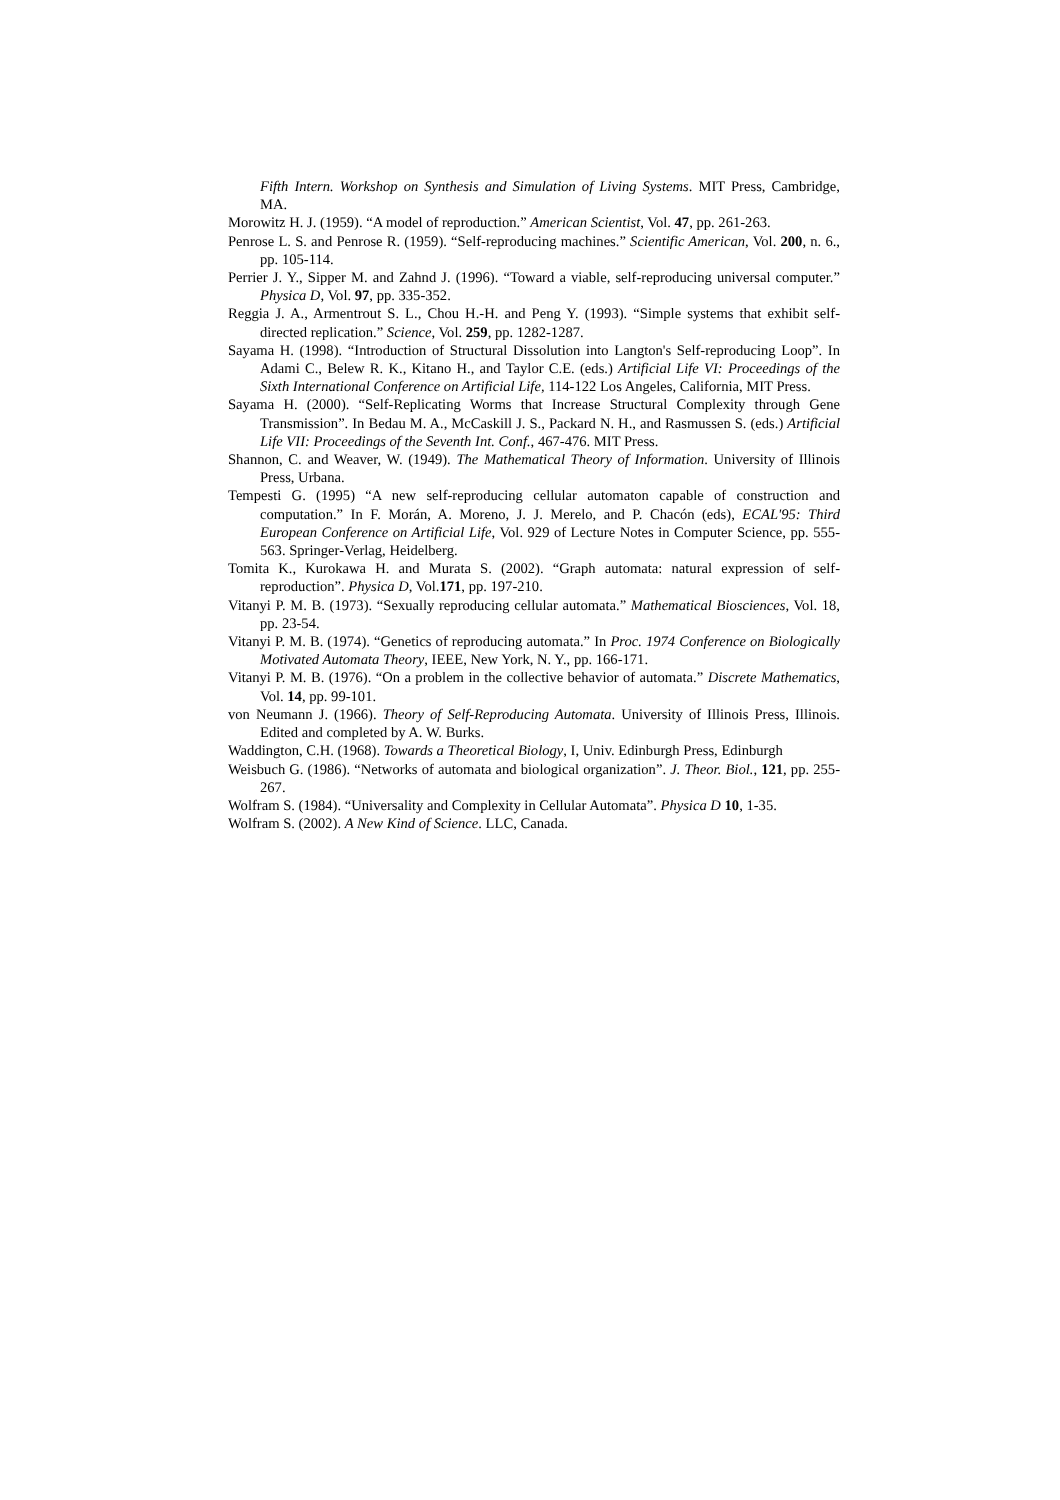Fifth Intern. Workshop on Synthesis and Simulation of Living Systems. MIT Press, Cambridge, MA.
Morowitz H. J. (1959). “A model of reproduction.” American Scientist, Vol. 47, pp. 261-263.
Penrose L. S. and Penrose R. (1959). “Self-reproducing machines.” Scientific American, Vol. 200, n. 6., pp. 105-114.
Perrier J. Y., Sipper M. and Zahnd J. (1996). “Toward a viable, self-reproducing universal computer.” Physica D, Vol. 97, pp. 335-352.
Reggia J. A., Armentrout S. L., Chou H.-H. and Peng Y. (1993). “Simple systems that exhibit self-directed replication.” Science, Vol. 259, pp. 1282-1287.
Sayama H. (1998). “Introduction of Structural Dissolution into Langton's Self-reproducing Loop”. In Adami C., Belew R. K., Kitano H., and Taylor C.E. (eds.) Artificial Life VI: Proceedings of the Sixth International Conference on Artificial Life, 114-122 Los Angeles, California, MIT Press.
Sayama H. (2000). “Self-Replicating Worms that Increase Structural Complexity through Gene Transmission”. In Bedau M. A., McCaskill J. S., Packard N. H., and Rasmussen S. (eds.) Artificial Life VII: Proceedings of the Seventh Int. Conf., 467-476. MIT Press.
Shannon, C. and Weaver, W. (1949). The Mathematical Theory of Information. University of Illinois Press, Urbana.
Tempesti G. (1995) “A new self-reproducing cellular automaton capable of construction and computation.” In F. Morán, A. Moreno, J. J. Merelo, and P. Chacón (eds), ECAL'95: Third European Conference on Artificial Life, Vol. 929 of Lecture Notes in Computer Science, pp. 555-563. Springer-Verlag, Heidelberg.
Tomita K., Kurokawa H. and Murata S. (2002). “Graph automata: natural expression of self-reproduction”. Physica D, Vol.171, pp. 197-210.
Vitanyi P. M. B. (1973). “Sexually reproducing cellular automata.” Mathematical Biosciences, Vol. 18, pp. 23-54.
Vitanyi P. M. B. (1974). “Genetics of reproducing automata.” In Proc. 1974 Conference on Biologically Motivated Automata Theory, IEEE, New York, N. Y., pp. 166-171.
Vitanyi P. M. B. (1976). “On a problem in the collective behavior of automata.” Discrete Mathematics, Vol. 14, pp. 99-101.
von Neumann J. (1966). Theory of Self-Reproducing Automata. University of Illinois Press, Illinois. Edited and completed by A. W. Burks.
Waddington, C.H. (1968). Towards a Theoretical Biology, I, Univ. Edinburgh Press, Edinburgh
Weisbuch G. (1986). “Networks of automata and biological organization”. J. Theor. Biol., 121, pp. 255-267.
Wolfram S. (1984). “Universality and Complexity in Cellular Automata”. Physica D 10, 1-35.
Wolfram S. (2002). A New Kind of Science. LLC, Canada.